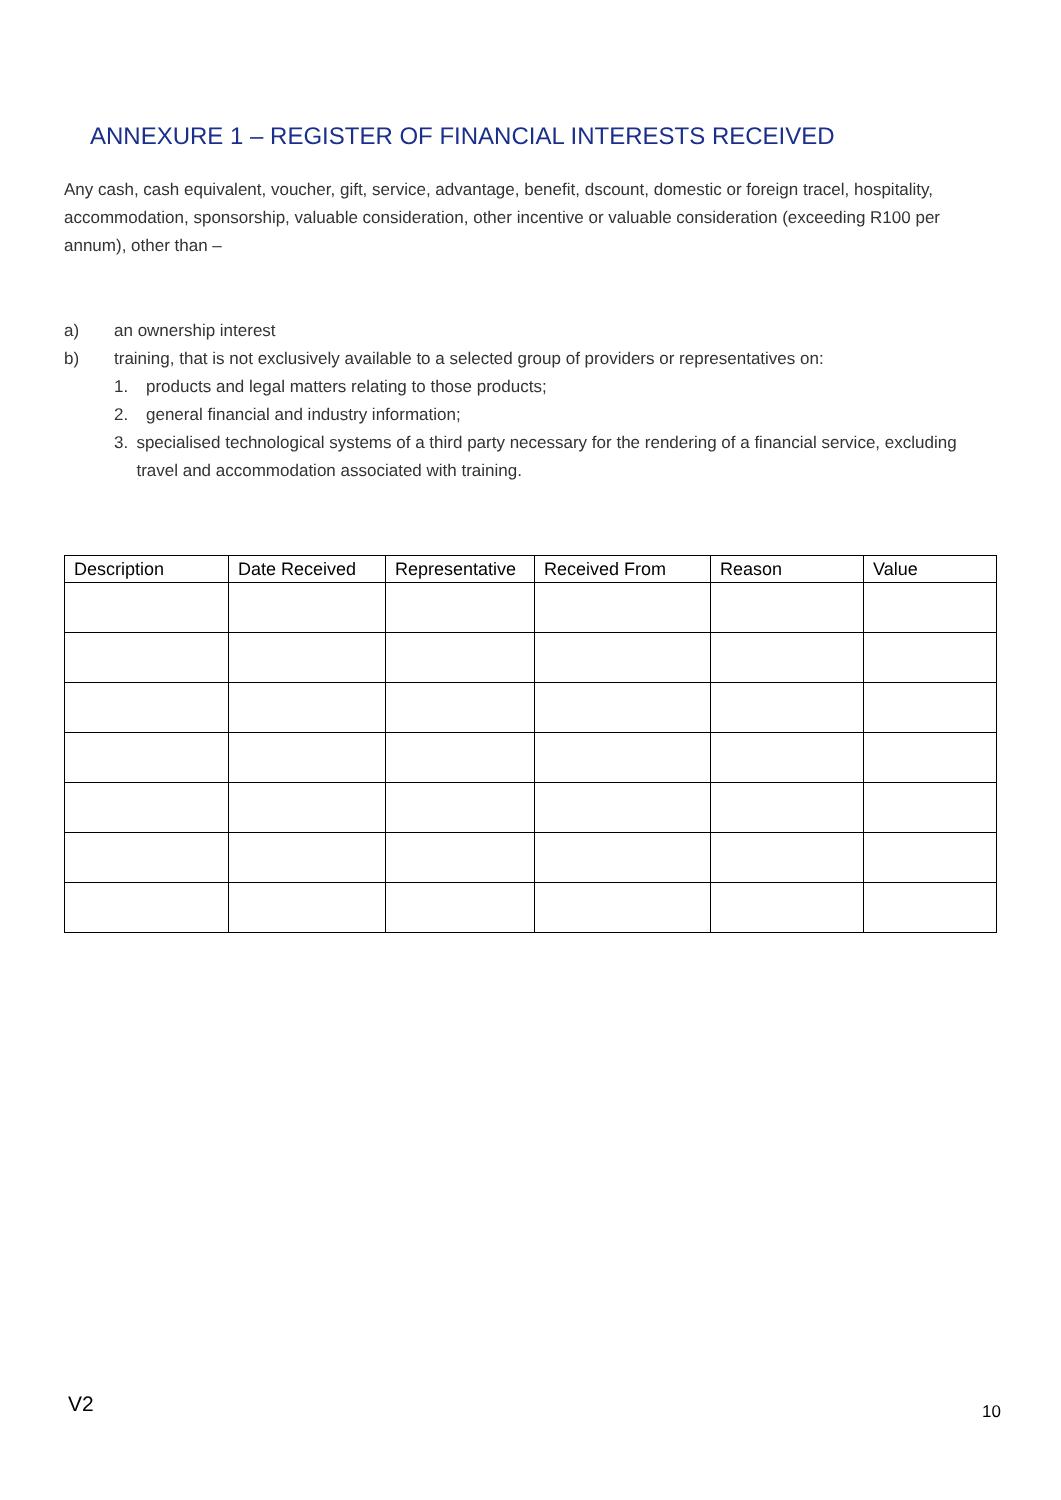ANNEXURE 1 – REGISTER OF FINANCIAL INTERESTS RECEIVED
Any cash, cash equivalent, voucher, gift, service, advantage, benefit, dscount, domestic or foreign tracel, hospitality, accommodation, sponsorship, valuable consideration, other incentive or valuable consideration (exceeding R100 per annum), other than –
a) an ownership interest
b) training, that is not exclusively available to a selected group of providers or representatives on:
1. products and legal matters relating to those products;
2. general financial and industry information;
3. specialised technological systems of a third party necessary for the rendering of a financial service, excluding travel and accommodation associated with training.
| Description | Date Received | Representative | Received From | Reason | Value |
| --- | --- | --- | --- | --- | --- |
V2 10